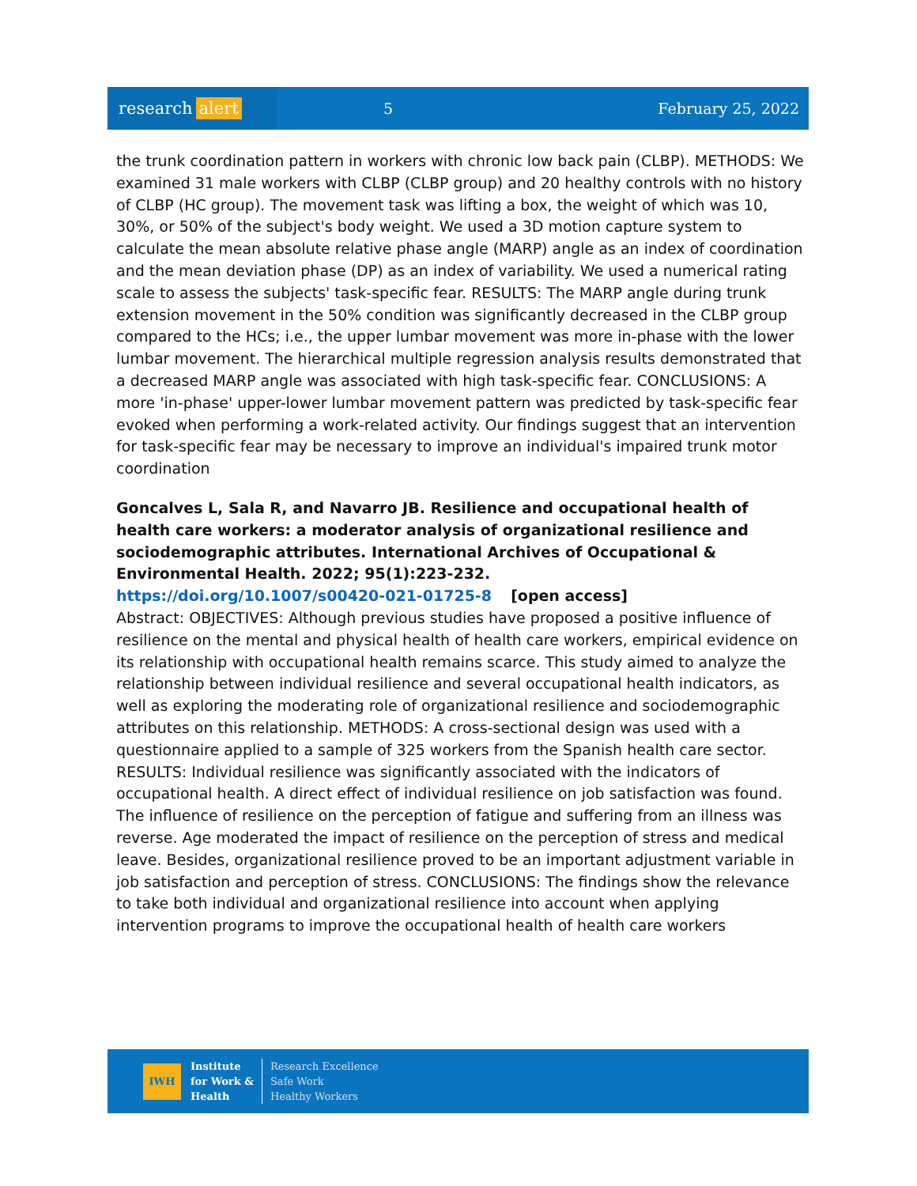research alert
5 February 25, 2022
the trunk coordination pattern in workers with chronic low back pain (CLBP). METHODS: We examined 31 male workers with CLBP (CLBP group) and 20 healthy controls with no history of CLBP (HC group). The movement task was lifting a box, the weight of which was 10, 30%, or 50% of the subject's body weight. We used a 3D motion capture system to calculate the mean absolute relative phase angle (MARP) angle as an index of coordination and the mean deviation phase (DP) as an index of variability. We used a numerical rating scale to assess the subjects' task-specific fear. RESULTS: The MARP angle during trunk extension movement in the 50% condition was significantly decreased in the CLBP group compared to the HCs; i.e., the upper lumbar movement was more in-phase with the lower lumbar movement. The hierarchical multiple regression analysis results demonstrated that a decreased MARP angle was associated with high task-specific fear. CONCLUSIONS: A more 'in-phase' upper-lower lumbar movement pattern was predicted by task-specific fear evoked when performing a work-related activity. Our findings suggest that an intervention for task-specific fear may be necessary to improve an individual's impaired trunk motor coordination
Goncalves L, Sala R, and Navarro JB. Resilience and occupational health of health care workers: a moderator analysis of organizational resilience and sociodemographic attributes. International Archives of Occupational & Environmental Health. 2022; 95(1):223-232.
https://doi.org/10.1007/s00420-021-01725-8 [open access]
Abstract: OBJECTIVES: Although previous studies have proposed a positive influence of resilience on the mental and physical health of health care workers, empirical evidence on its relationship with occupational health remains scarce. This study aimed to analyze the relationship between individual resilience and several occupational health indicators, as well as exploring the moderating role of organizational resilience and sociodemographic attributes on this relationship. METHODS: A cross-sectional design was used with a questionnaire applied to a sample of 325 workers from the Spanish health care sector. RESULTS: Individual resilience was significantly associated with the indicators of occupational health. A direct effect of individual resilience on job satisfaction was found. The influence of resilience on the perception of fatigue and suffering from an illness was reverse. Age moderated the impact of resilience on the perception of stress and medical leave. Besides, organizational resilience proved to be an important adjustment variable in job satisfaction and perception of stress. CONCLUSIONS: The findings show the relevance to take both individual and organizational resilience into account when applying intervention programs to improve the occupational health of health care workers
IWH
Institute
for Work &
Health
Research Excellence
Safe Work
Healthy Workers